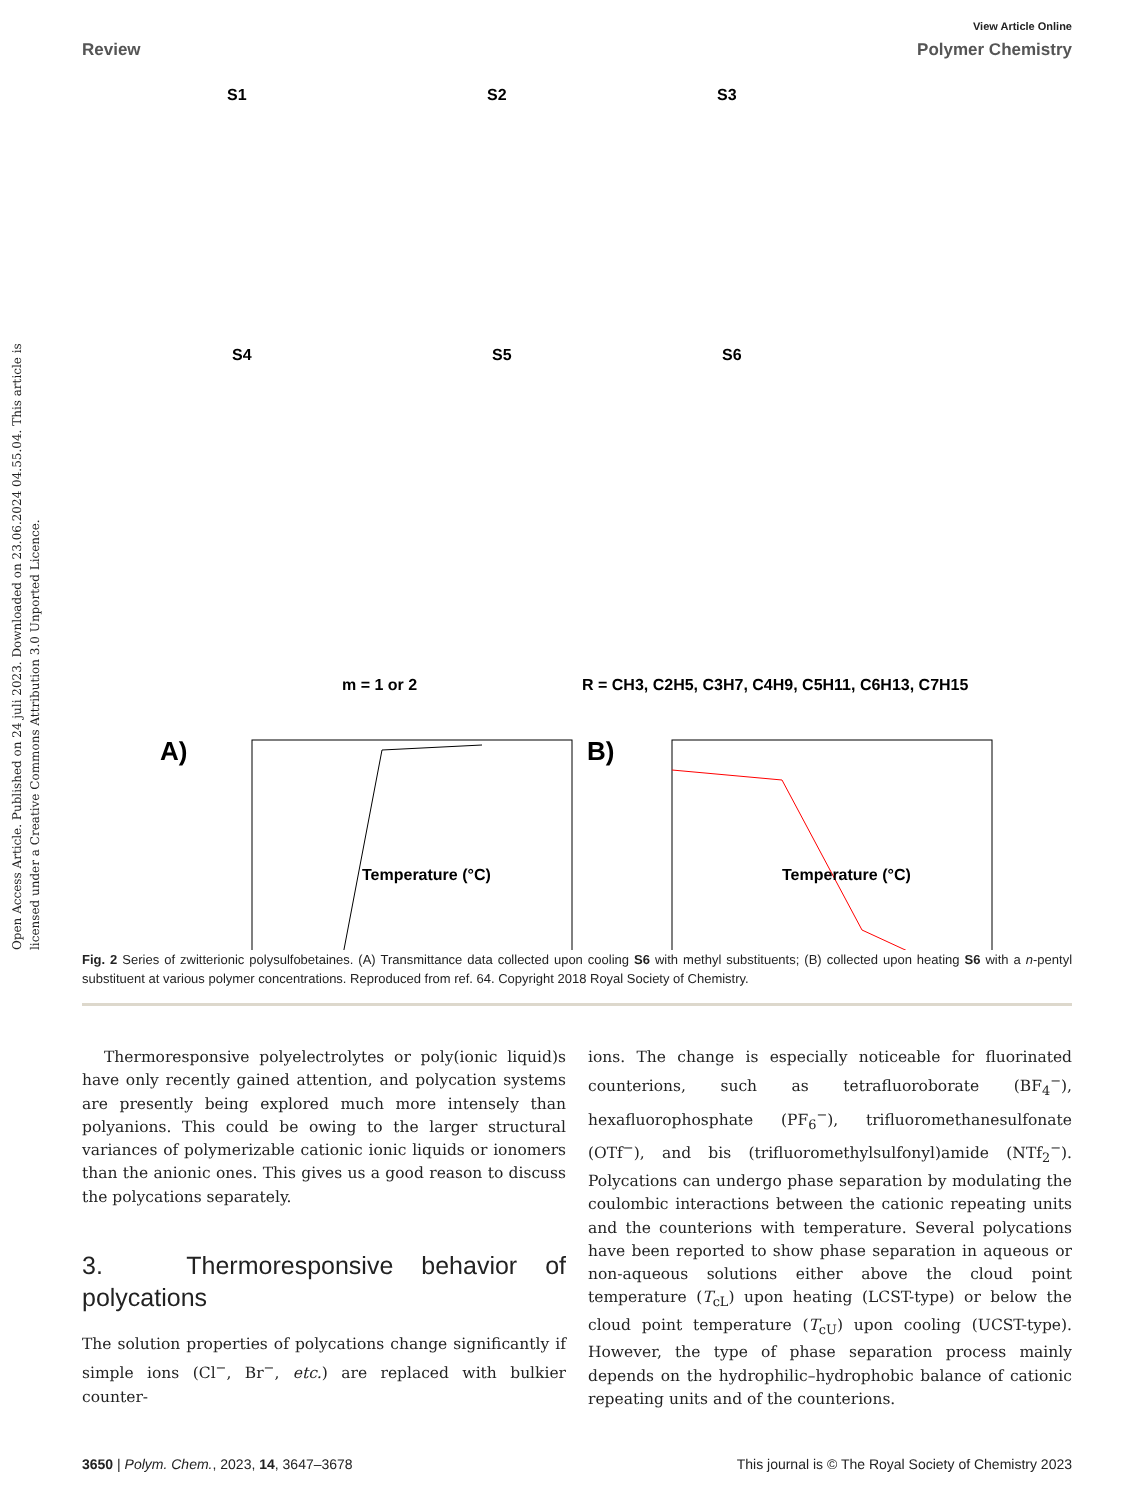Open Access Article. Published on 24 juli 2023. Downloaded on 23.06.2024 04.55.04. This article is licensed under a Creative Commons Attribution 3.0 Unported Licence.
View Article Online
Review Polymer Chemistry
S1
S2
S3
S4
S5
S6
m = 1 or 2
R = CH3, C2H5, C3H7, C4H9, C5H11, C6H13, C7H15
A)
B)
Temperature (°C)
Temperature (°C)
Fig. 2 Series of zwitterionic polysulfobetaines. (A) Transmittance data collected upon cooling S6 with methyl substituents; (B) collected upon heating S6 with a n-pentyl substituent at various polymer concentrations. Reproduced from ref. 64. Copyright 2018 Royal Society of Chemistry.
Thermoresponsive polyelectrolytes or poly(ionic liquid)s have only recently gained attention, and polycation systems are presently being explored much more intensely than polyanions. This could be owing to the larger structural variances of polymerizable cationic ionic liquids or ionomers than the anionic ones. This gives us a good reason to discuss the polycations separately.
3. Thermoresponsive behavior of polycations
The solution properties of polycations change significantly if simple ions (Cl<sup>−</sup>, Br<sup>−</sup>, etc.) are replaced with bulkier counter-
ions. The change is especially noticeable for fluorinated counterions, such as tetrafluoroborate (BF<sub>4</sub><sup>−</sup>), hexafluorophosphate (PF<sub>6</sub><sup>−</sup>), trifluoromethanesulfonate (OTf<sup>−</sup>), and bis (trifluoromethylsulfonyl)amide (NTf<sub>2</sub><sup>−</sup>). Polycations can undergo phase separation by modulating the coulombic interactions between the cationic repeating units and the counterions with temperature. Several polycations have been reported to show phase separation in aqueous or non-aqueous solutions either above the cloud point temperature (T<sub>cL</sub>) upon heating (LCST-type) or below the cloud point temperature (T<sub>cU</sub>) upon cooling (UCST-type). However, the type of phase separation process mainly depends on the hydrophilic–hydrophobic balance of cationic repeating units and of the counterions.
3650 | Polym. Chem., 2023, 14, 3647–3678 This journal is © The Royal Society of Chemistry 2023